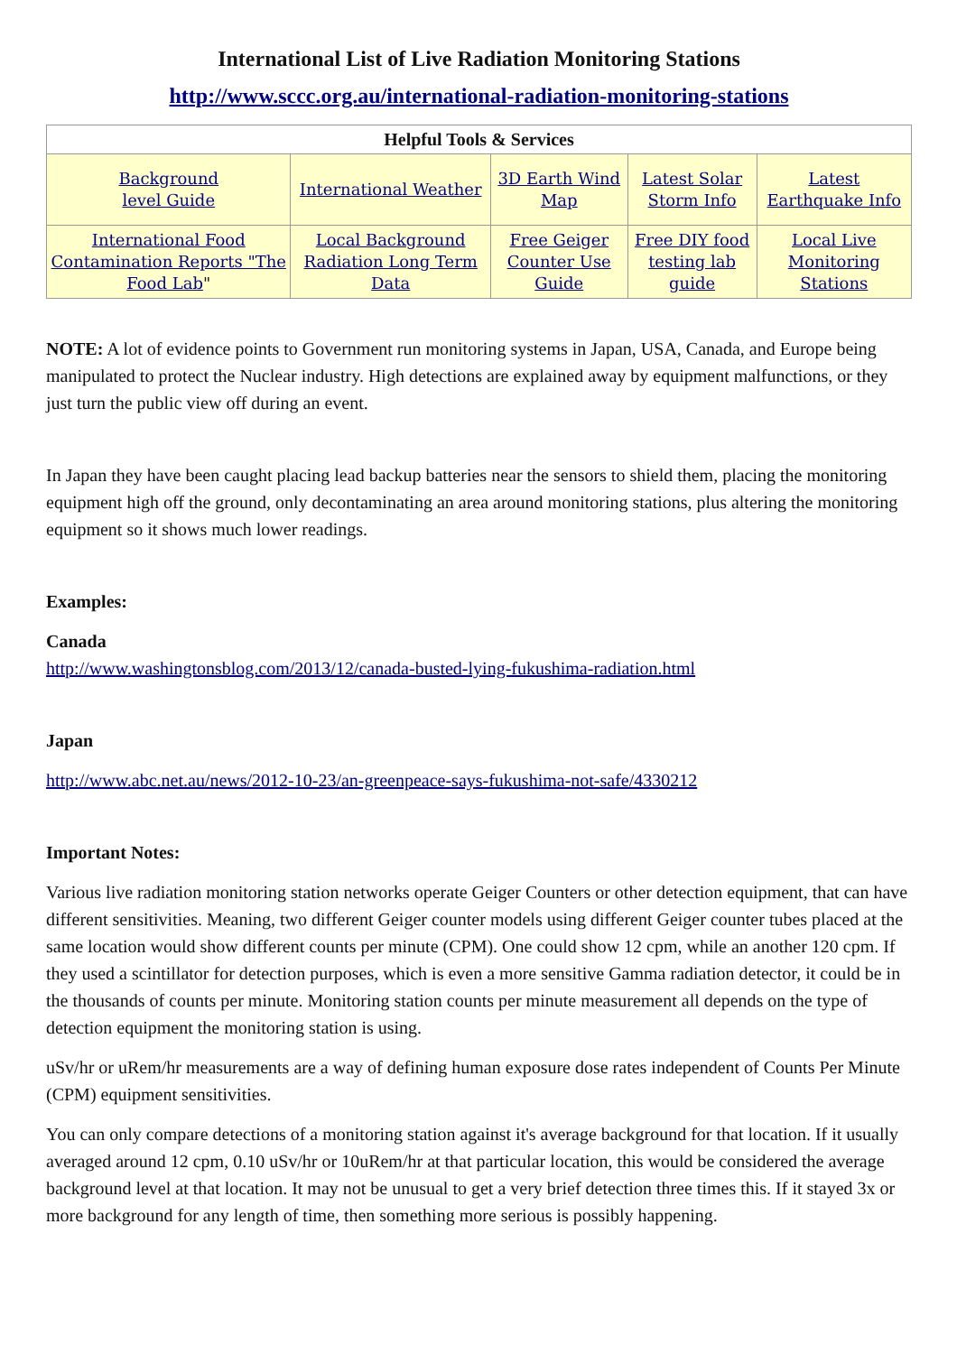International List of Live Radiation Monitoring Stations
http://www.sccc.org.au/international-radiation-monitoring-stations
| Helpful Tools & Services | | | | |
| --- | --- | --- | --- | --- |
| Background level Guide | International Weather | 3D Earth Wind Map | Latest Solar Storm Info | Latest Earthquake Info |
| International Food Contamination Reports "The Food Lab " | Local Background Radiation Long Term Data | Free Geiger Counter Use Guide | Free DIY food testing lab guide | Local Live Monitoring Stations |
NOTE: A lot of evidence points to Government run monitoring systems in Japan, USA, Canada, and Europe being manipulated to protect the Nuclear industry. High detections are explained away by equipment malfunctions, or they just turn the public view off during an event.
In Japan they have been caught placing lead backup batteries near the sensors to shield them, placing the monitoring equipment high off the ground, only decontaminating an area around monitoring stations, plus altering the monitoring equipment so it shows much lower readings.
Examples:
Canada
http://www.washingtonsblog.com/2013/12/canada-busted-lying-fukushima-radiation.html
Japan
http://www.abc.net.au/news/2012-10-23/an-greenpeace-says-fukushima-not-safe/4330212
Important Notes:
Various live radiation monitoring station networks operate Geiger Counters or other detection equipment, that can have different sensitivities. Meaning, two different Geiger counter models using different Geiger counter tubes placed at the same location would show different counts per minute (CPM). One could show 12 cpm, while an another 120 cpm. If they used a scintillator for detection purposes, which is even a more sensitive Gamma radiation detector, it could be in the thousands of counts per minute. Monitoring station counts per minute measurement all depends on the type of detection equipment the monitoring station is using.
uSv/hr or uRem/hr measurements are a way of defining human exposure dose rates independent of Counts Per Minute (CPM) equipment sensitivities.
You can only compare detections of a monitoring station against it's average background for that location. If it usually averaged around 12 cpm, 0.10 uSv/hr or 10uRem/hr at that particular location, this would be considered the average background level at that location. It may not be unusual to get a very brief detection three times this. If it stayed 3x or more background for any length of time, then something more serious is possibly happening.